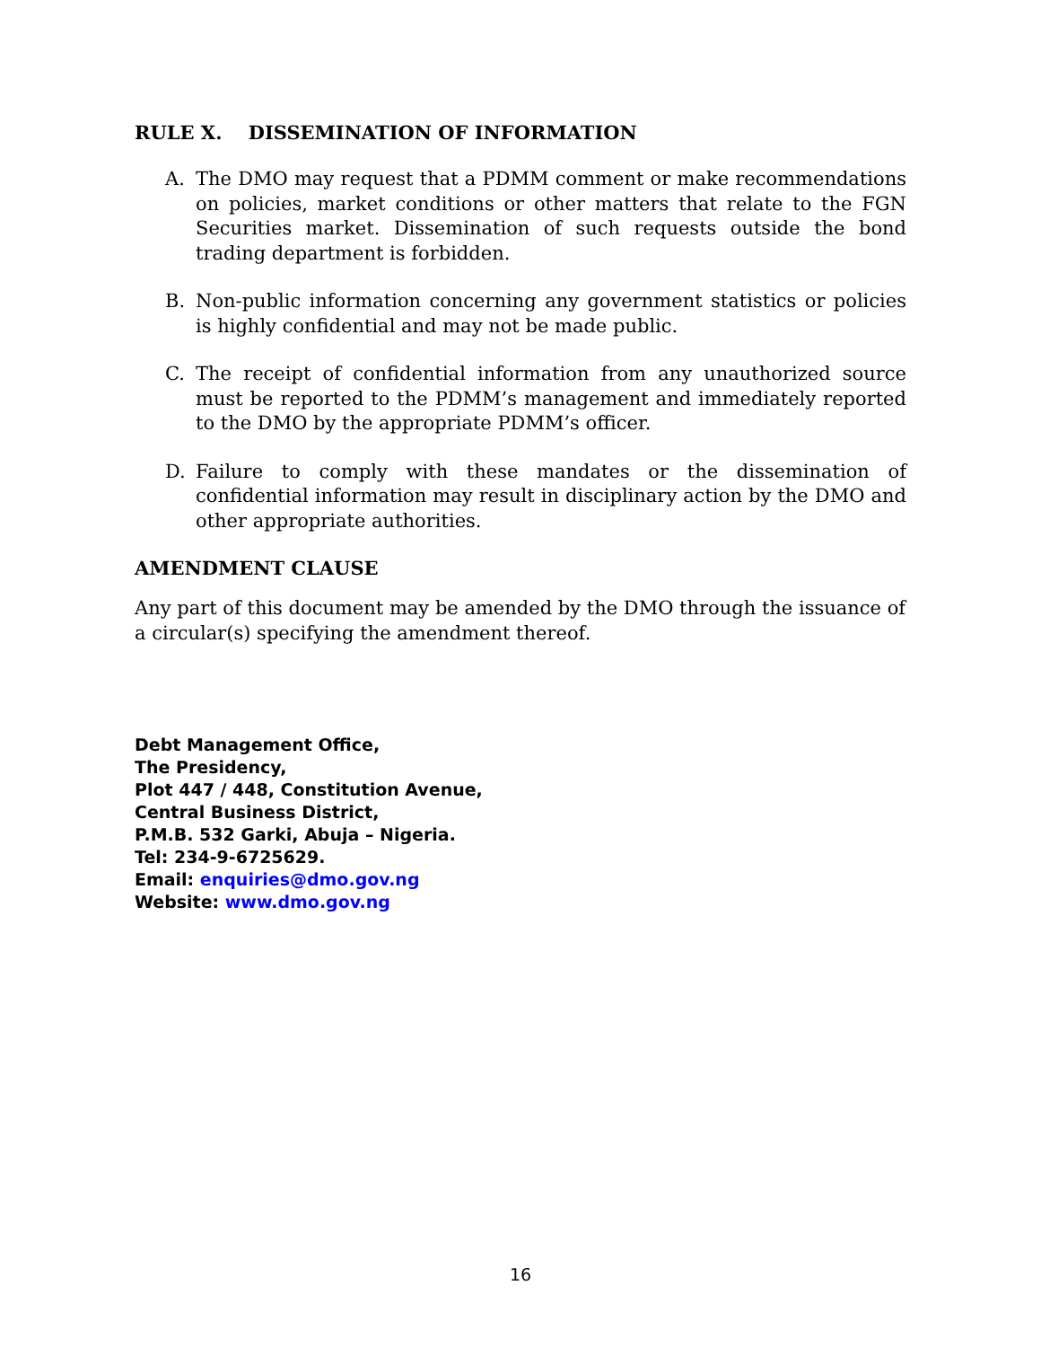RULE X. DISSEMINATION OF INFORMATION
A. The DMO may request that a PDMM comment or make recommendations on policies, market conditions or other matters that relate to the FGN Securities market. Dissemination of such requests outside the bond trading department is forbidden.
B. Non-public information concerning any government statistics or policies is highly confidential and may not be made public.
C. The receipt of confidential information from any unauthorized source must be reported to the PDMM’s management and immediately reported to the DMO by the appropriate PDMM’s officer.
D. Failure to comply with these mandates or the dissemination of confidential information may result in disciplinary action by the DMO and other appropriate authorities.
AMENDMENT CLAUSE
Any part of this document may be amended by the DMO through the issuance of a circular(s) specifying the amendment thereof.
Debt Management Office,
The Presidency,
Plot 447 / 448, Constitution Avenue,
Central Business District,
P.M.B. 532 Garki, Abuja – Nigeria.
Tel: 234-9-6725629.
Email: enquiries@dmo.gov.ng
Website: www.dmo.gov.ng
16